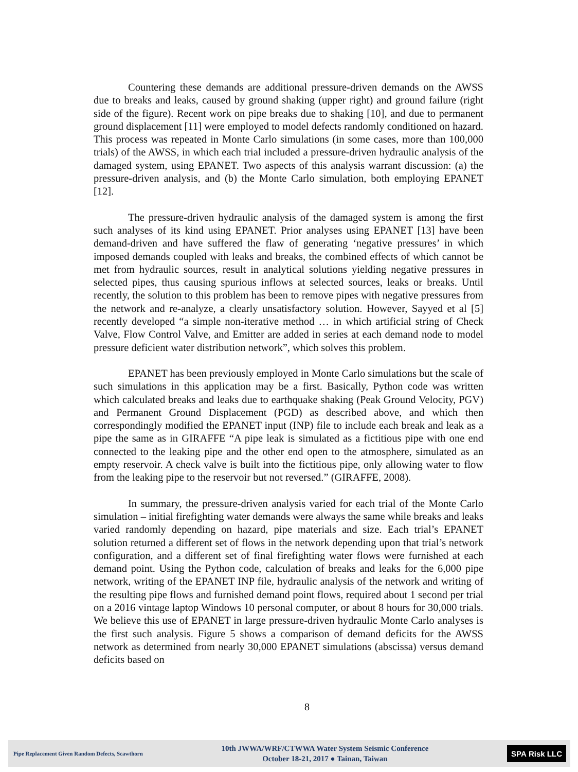Countering these demands are additional pressure-driven demands on the AWSS due to breaks and leaks, caused by ground shaking (upper right) and ground failure (right side of the figure). Recent work on pipe breaks due to shaking [10], and due to permanent ground displacement [11] were employed to model defects randomly conditioned on hazard. This process was repeated in Monte Carlo simulations (in some cases, more than 100,000 trials) of the AWSS, in which each trial included a pressure-driven hydraulic analysis of the damaged system, using EPANET. Two aspects of this analysis warrant discussion: (a) the pressure-driven analysis, and (b) the Monte Carlo simulation, both employing EPANET [12].
The pressure-driven hydraulic analysis of the damaged system is among the first such analyses of its kind using EPANET. Prior analyses using EPANET [13] have been demand-driven and have suffered the flaw of generating ‘negative pressures’ in which imposed demands coupled with leaks and breaks, the combined effects of which cannot be met from hydraulic sources, result in analytical solutions yielding negative pressures in selected pipes, thus causing spurious inflows at selected sources, leaks or breaks. Until recently, the solution to this problem has been to remove pipes with negative pressures from the network and re-analyze, a clearly unsatisfactory solution. However, Sayyed et al [5] recently developed “a simple non-iterative method … in which artificial string of Check Valve, Flow Control Valve, and Emitter are added in series at each demand node to model pressure deficient water distribution network”, which solves this problem.
EPANET has been previously employed in Monte Carlo simulations but the scale of such simulations in this application may be a first. Basically, Python code was written which calculated breaks and leaks due to earthquake shaking (Peak Ground Velocity, PGV) and Permanent Ground Displacement (PGD) as described above, and which then correspondingly modified the EPANET input (INP) file to include each break and leak as a pipe the same as in GIRAFFE “A pipe leak is simulated as a fictitious pipe with one end connected to the leaking pipe and the other end open to the atmosphere, simulated as an empty reservoir. A check valve is built into the fictitious pipe, only allowing water to flow from the leaking pipe to the reservoir but not reversed.” (GIRAFFE, 2008).
In summary, the pressure-driven analysis varied for each trial of the Monte Carlo simulation – initial firefighting water demands were always the same while breaks and leaks varied randomly depending on hazard, pipe materials and size. Each trial’s EPANET solution returned a different set of flows in the network depending upon that trial’s network configuration, and a different set of final firefighting water flows were furnished at each demand point. Using the Python code, calculation of breaks and leaks for the 6,000 pipe network, writing of the EPANET INP file, hydraulic analysis of the network and writing of the resulting pipe flows and furnished demand point flows, required about 1 second per trial on a 2016 vintage laptop Windows 10 personal computer, or about 8 hours for 30,000 trials. We believe this use of EPANET in large pressure-driven hydraulic Monte Carlo analyses is the first such analysis. Figure 5 shows a comparison of demand deficits for the AWSS network as determined from nearly 30,000 EPANET simulations (abscissa) versus demand deficits based on
8
Pipe Replacement Given Random Defects, Scawthorn
10th JWWA/WRF/CTWWA Water System Seismic Conference
October 18-21, 2017 ● Tainan, Taiwan
SPA Risk LLC